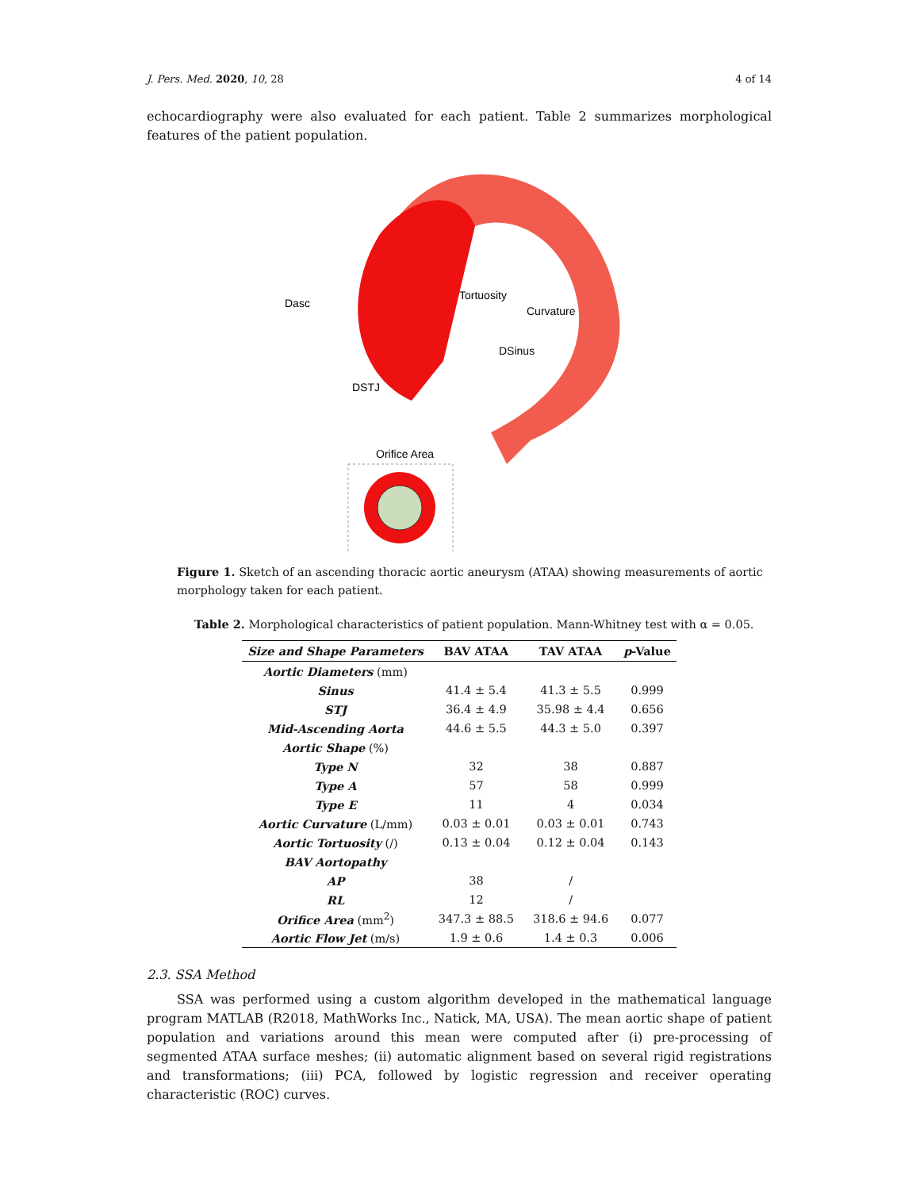J. Pers. Med. 2020, 10, 28 4 of 14
echocardiography were also evaluated for each patient. Table 2 summarizes morphological features of the patient population.
Dasc
Tortuosity
Curvature
DSinus
DSTJ
Orifice Area
Figure 1. Sketch of an ascending thoracic aortic aneurysm (ATAA) showing measurements of aortic morphology taken for each patient.
Table 2. Morphological characteristics of patient population. Mann-Whitney test with α = 0.05.
| Size and Shape Parameters | BAV ATAA | TAV ATAA | p -Value |
| --- | --- | --- | --- |
| Aortic Diameters (mm) | | | |
| Sinus | 41.4 ± 5.4 | 41.3 ± 5.5 | 0.999 |
| STJ | 36.4 ± 4.9 | 35.98 ± 4.4 | 0.656 |
| Mid-Ascending Aorta | 44.6 ± 5.5 | 44.3 ± 5.0 | 0.397 |
| Aortic Shape (%) | | | |
| Type N | 32 | 38 | 0.887 |
| Type A | 57 | 58 | 0.999 |
| Type E | 11 | 4 | 0.034 |
| Aortic Curvature (L/mm) | 0.03 ± 0.01 | 0.03 ± 0.01 | 0.743 |
| Aortic Tortuosity (/) | 0.13 ± 0.04 | 0.12 ± 0.04 | 0.143 |
| BAV Aortopathy | | | |
| AP | 38 | / | |
| RL | 12 | / | |
| Orifice Area (mm<sup>2</sup>) | 347.3 ± 88.5 | 318.6 ± 94.6 | 0.077 |
| Aortic Flow Jet (m/s) | 1.9 ± 0.6 | 1.4 ± 0.3 | 0.006 |
2.3. SSA Method
SSA was performed using a custom algorithm developed in the mathematical language program MATLAB (R2018, MathWorks Inc., Natick, MA, USA). The mean aortic shape of patient population and variations around this mean were computed after (i) pre-processing of segmented ATAA surface meshes; (ii) automatic alignment based on several rigid registrations and transformations; (iii) PCA, followed by logistic regression and receiver operating characteristic (ROC) curves.